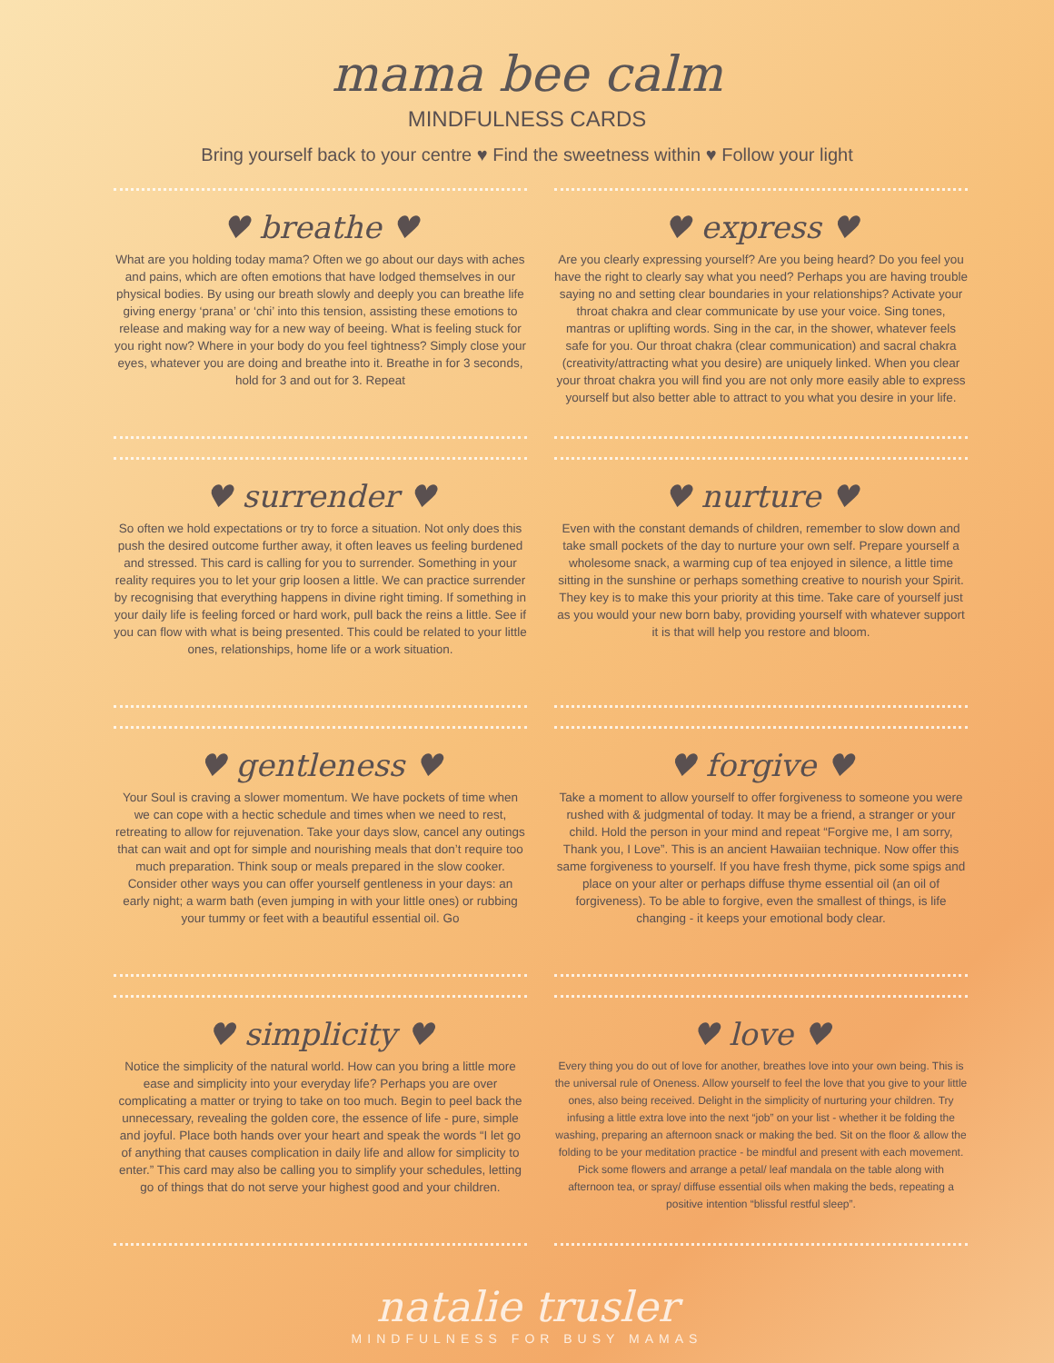mama bee calm
MINDFULNESS CARDS
Bring yourself back to your centre ♥ Find the sweetness within ♥ Follow your light
♥ breathe ♥
What are you holding today mama? Often we go about our days with aches and pains, which are often emotions that have lodged themselves in our physical bodies. By using our breath slowly and deeply you can breathe life giving energy ‘prana’ or ‘chi’ into this tension, assisting these emotions to release and making way for a new way of beeing. What is feeling stuck for you right now? Where in your body do you feel tightness? Simply close your eyes, whatever you are doing and breathe into it. Breathe in for 3 seconds, hold for 3 and out for 3. Repeat
♥ express ♥
Are you clearly expressing yourself? Are you being heard? Do you feel you have the right to clearly say what you need? Perhaps you are having trouble saying no and setting clear boundaries in your relationships? Activate your throat chakra and clear communicate by use your voice. Sing tones, mantras or uplifting words. Sing in the car, in the shower, whatever feels safe for you. Our throat chakra (clear communication) and sacral chakra (creativity/attracting what you desire) are uniquely linked. When you clear your throat chakra you will find you are not only more easily able to express yourself but also better able to attract to you what you desire in your life.
♥ surrender ♥
So often we hold expectations or try to force a situation. Not only does this push the desired outcome further away, it often leaves us feeling burdened and stressed. This card is calling for you to surrender. Something in your reality requires you to let your grip loosen a little. We can practice surrender by recognising that everything happens in divine right timing. If something in your daily life is feeling forced or hard work, pull back the reins a little. See if you can flow with what is being presented. This could be related to your little ones, relationships, home life or a work situation.
♥ nurture ♥
Even with the constant demands of children, remember to slow down and take small pockets of the day to nurture your own self. Prepare yourself a wholesome snack, a warming cup of tea enjoyed in silence, a little time sitting in the sunshine or perhaps something creative to nourish your Spirit. They key is to make this your priority at this time. Take care of yourself just as you would your new born baby, providing yourself with whatever support it is that will help you restore and bloom.
♥ gentleness ♥
Your Soul is craving a slower momentum. We have pockets of time when we can cope with a hectic schedule and times when we need to rest, retreating to allow for rejuvenation. Take your days slow, cancel any outings that can wait and opt for simple and nourishing meals that don’t require too much preparation. Think soup or meals prepared in the slow cooker. Consider other ways you can offer yourself gentleness in your days: an early night; a warm bath (even jumping in with your little ones) or rubbing your tummy or feet with a beautiful essential oil. Go
♥ forgive ♥
Take a moment to allow yourself to offer forgiveness to someone you were rushed with & judgmental of today. It may be a friend, a stranger or your child. Hold the person in your mind and repeat “Forgive me, I am sorry, Thank you, I Love”. This is an ancient Hawaiian technique. Now offer this same forgiveness to yourself. If you have fresh thyme, pick some spigs and place on your alter or perhaps diffuse thyme essential oil (an oil of forgiveness). To be able to forgive, even the smallest of things, is life changing - it keeps your emotional body clear.
♥ simplicity ♥
Notice the simplicity of the natural world. How can you bring a little more ease and simplicity into your everyday life? Perhaps you are over complicating a matter or trying to take on too much. Begin to peel back the unnecessary, revealing the golden core, the essence of life - pure, simple and joyful. Place both hands over your heart and speak the words “I let go of anything that causes complication in daily life and allow for simplicity to enter.” This card may also be calling you to simplify your schedules, letting go of things that do not serve your highest good and your children.
♥ love ♥
Every thing you do out of love for another, breathes love into your own being. This is the universal rule of Oneness. Allow yourself to feel the love that you give to your little ones, also being received. Delight in the simplicity of nurturing your children. Try infusing a little extra love into the next “job” on your list - whether it be folding the washing, preparing an afternoon snack or making the bed. Sit on the floor & allow the folding to be your meditation practice - be mindful and present with each movement. Pick some flowers and arrange a petal/ leaf mandala on the table along with afternoon tea, or spray/ diffuse essential oils when making the beds, repeating a positive intention “blissful restful sleep”.
natalie trusler
MINDFULNESS FOR BUSY MAMAS